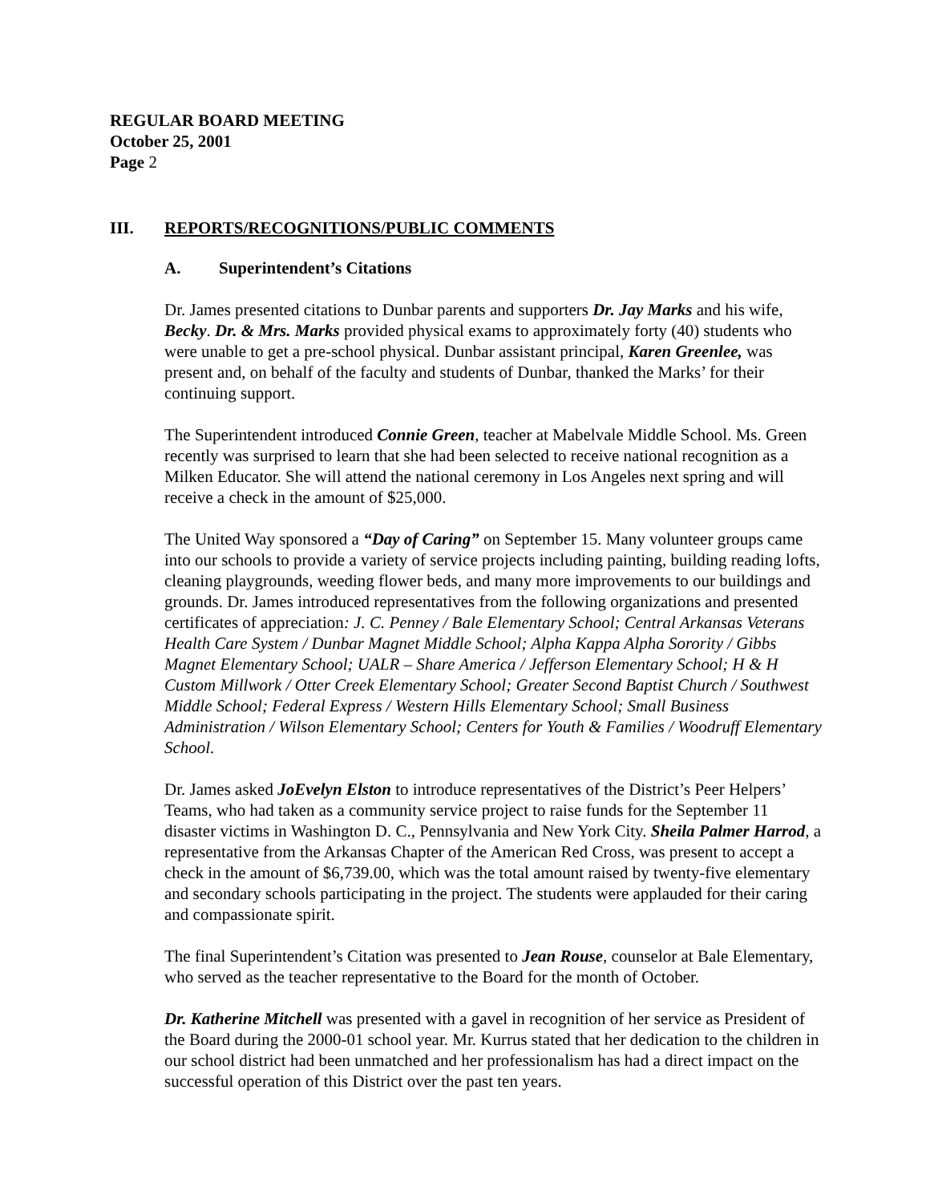REGULAR BOARD MEETING
October 25, 2001
Page 2
III. REPORTS/RECOGNITIONS/PUBLIC COMMENTS
A. Superintendent’s Citations
Dr. James presented citations to Dunbar parents and supporters Dr. Jay Marks and his wife, Becky. Dr. & Mrs. Marks provided physical exams to approximately forty (40) students who were unable to get a pre-school physical. Dunbar assistant principal, Karen Greenlee, was present and, on behalf of the faculty and students of Dunbar, thanked the Marks’ for their continuing support.
The Superintendent introduced Connie Green, teacher at Mabelvale Middle School. Ms. Green recently was surprised to learn that she had been selected to receive national recognition as a Milken Educator. She will attend the national ceremony in Los Angeles next spring and will receive a check in the amount of $25,000.
The United Way sponsored a “Day of Caring” on September 15. Many volunteer groups came into our schools to provide a variety of service projects including painting, building reading lofts, cleaning playgrounds, weeding flower beds, and many more improvements to our buildings and grounds. Dr. James introduced representatives from the following organizations and presented certificates of appreciation: J. C. Penney / Bale Elementary School; Central Arkansas Veterans Health Care System / Dunbar Magnet Middle School; Alpha Kappa Alpha Sorority / Gibbs Magnet Elementary School; UALR – Share America / Jefferson Elementary School; H & H Custom Millwork / Otter Creek Elementary School; Greater Second Baptist Church / Southwest Middle School; Federal Express / Western Hills Elementary School; Small Business Administration / Wilson Elementary School; Centers for Youth & Families / Woodruff Elementary School.
Dr. James asked JoEvelyn Elston to introduce representatives of the District’s Peer Helpers’ Teams, who had taken as a community service project to raise funds for the September 11 disaster victims in Washington D. C., Pennsylvania and New York City. Sheila Palmer Harrod, a representative from the Arkansas Chapter of the American Red Cross, was present to accept a check in the amount of $6,739.00, which was the total amount raised by twenty-five elementary and secondary schools participating in the project. The students were applauded for their caring and compassionate spirit.
The final Superintendent’s Citation was presented to Jean Rouse, counselor at Bale Elementary, who served as the teacher representative to the Board for the month of October.
Dr. Katherine Mitchell was presented with a gavel in recognition of her service as President of the Board during the 2000-01 school year. Mr. Kurrus stated that her dedication to the children in our school district had been unmatched and her professionalism has had a direct impact on the successful operation of this District over the past ten years.